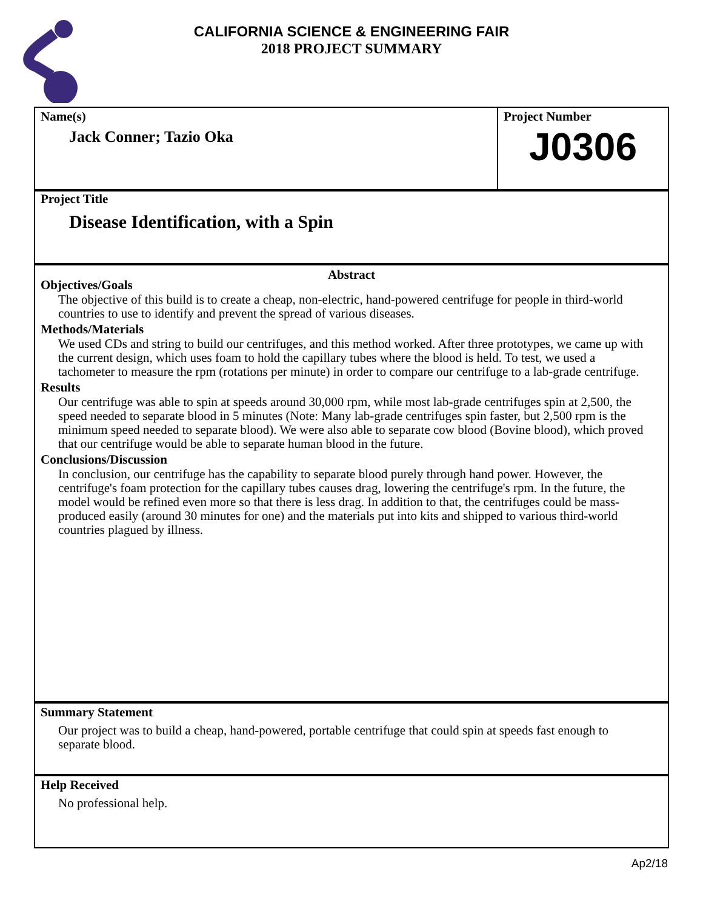CALIFORNIA SCIENCE & ENGINEERING FAIR
2018 PROJECT SUMMARY
Name(s)
Jack Conner; Tazio Oka
Project Number
J0306
Project Title
Disease Identification, with a Spin
Abstract
Objectives/Goals
The objective of this build is to create a cheap, non-electric, hand-powered centrifuge for people in third-world countries to use to identify and prevent the spread of various diseases.
Methods/Materials
We used CDs and string to build our centrifuges, and this method worked. After three prototypes, we came up with the current design, which uses foam to hold the capillary tubes where the blood is held. To test, we used a tachometer to measure the rpm (rotations per minute) in order to compare our centrifuge to a lab-grade centrifuge.
Results
Our centrifuge was able to spin at speeds around 30,000 rpm, while most lab-grade centrifuges spin at 2,500, the speed needed to separate blood in 5 minutes (Note: Many lab-grade centrifuges spin faster, but 2,500 rpm is the minimum speed needed to separate blood). We were also able to separate cow blood (Bovine blood), which proved that our centrifuge would be able to separate human blood in the future.
Conclusions/Discussion
In conclusion, our centrifuge has the capability to separate blood purely through hand power. However, the centrifuge's foam protection for the capillary tubes causes drag, lowering the centrifuge's rpm. In the future, the model would be refined even more so that there is less drag. In addition to that, the centrifuges could be mass-produced easily (around 30 minutes for one) and the materials put into kits and shipped to various third-world countries plagued by illness.
Summary Statement
Our project was to build a cheap, hand-powered, portable centrifuge that could spin at speeds fast enough to separate blood.
Help Received
No professional help.
Ap2/18